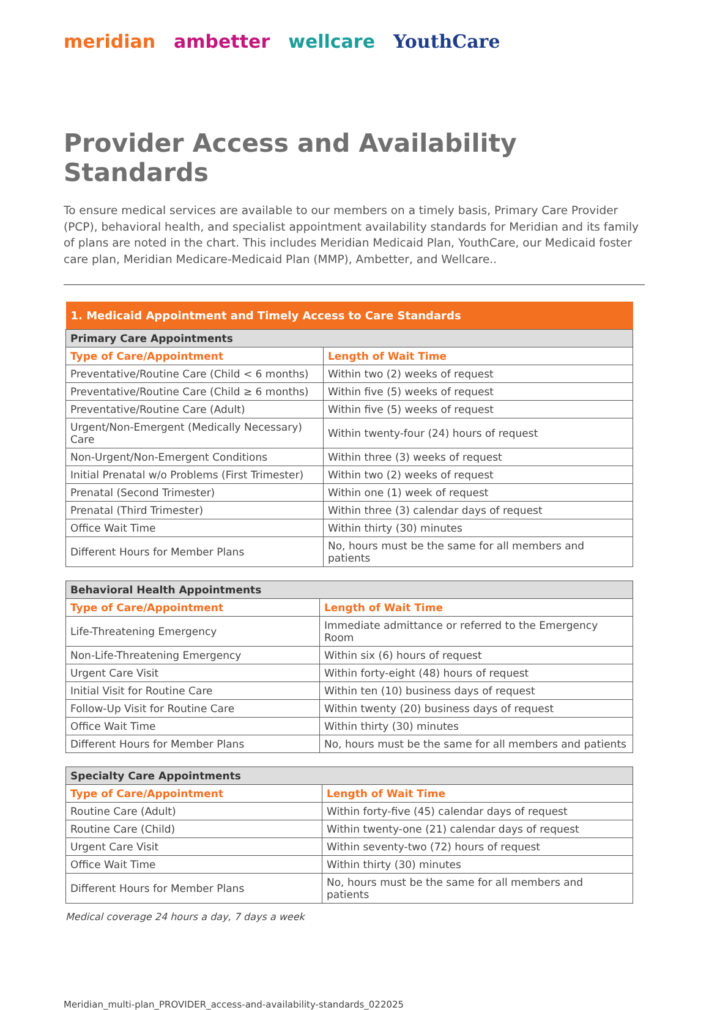meridian ambetter wellcare YouthCare
Provider Access and Availability Standards
To ensure medical services are available to our members on a timely basis, Primary Care Provider (PCP), behavioral health, and specialist appointment availability standards for Meridian and its family of plans are noted in the chart. This includes Meridian Medicaid Plan, YouthCare, our Medicaid foster care plan, Meridian Medicare-Medicaid Plan (MMP), Ambetter, and Wellcare..
| 1. Medicaid Appointment and Timely Access to Care Standards | |
| --- | --- |
| Primary Care Appointments | |
| Type of Care/Appointment | Length of Wait Time |
| Preventative/Routine Care (Child < 6 months) | Within two (2) weeks of request |
| Preventative/Routine Care (Child ≥ 6 months) | Within five (5) weeks of request |
| Preventative/Routine Care (Adult) | Within five (5) weeks of request |
| Urgent/Non-Emergent (Medically Necessary) Care | Within twenty-four (24) hours of request |
| Non-Urgent/Non-Emergent Conditions | Within three (3) weeks of request |
| Initial Prenatal w/o Problems (First Trimester) | Within two (2) weeks of request |
| Prenatal (Second Trimester) | Within one (1) week of request |
| Prenatal (Third Trimester) | Within three (3) calendar days of request |
| Office Wait Time | Within thirty (30) minutes |
| Different Hours for Member Plans | No, hours must be the same for all members and patients |
| Behavioral Health Appointments | |
| --- | --- |
| Type of Care/Appointment | Length of Wait Time |
| Life-Threatening Emergency | Immediate admittance or referred to the Emergency Room |
| Non-Life-Threatening Emergency | Within six (6) hours of request |
| Urgent Care Visit | Within forty-eight (48) hours of request |
| Initial Visit for Routine Care | Within ten (10) business days of request |
| Follow-Up Visit for Routine Care | Within twenty (20) business days of request |
| Office Wait Time | Within thirty (30) minutes |
| Different Hours for Member Plans | No, hours must be the same for all members and patients |
| Specialty Care Appointments | |
| --- | --- |
| Type of Care/Appointment | Length of Wait Time |
| Routine Care (Adult) | Within forty-five (45) calendar days of request |
| Routine Care (Child) | Within twenty-one (21) calendar days of request |
| Urgent Care Visit | Within seventy-two (72) hours of request |
| Office Wait Time | Within thirty (30) minutes |
| Different Hours for Member Plans | No, hours must be the same for all members and patients |
Medical coverage 24 hours a day, 7 days a week
Meridian_multi-plan_PROVIDER_access-and-availability-standards_022025